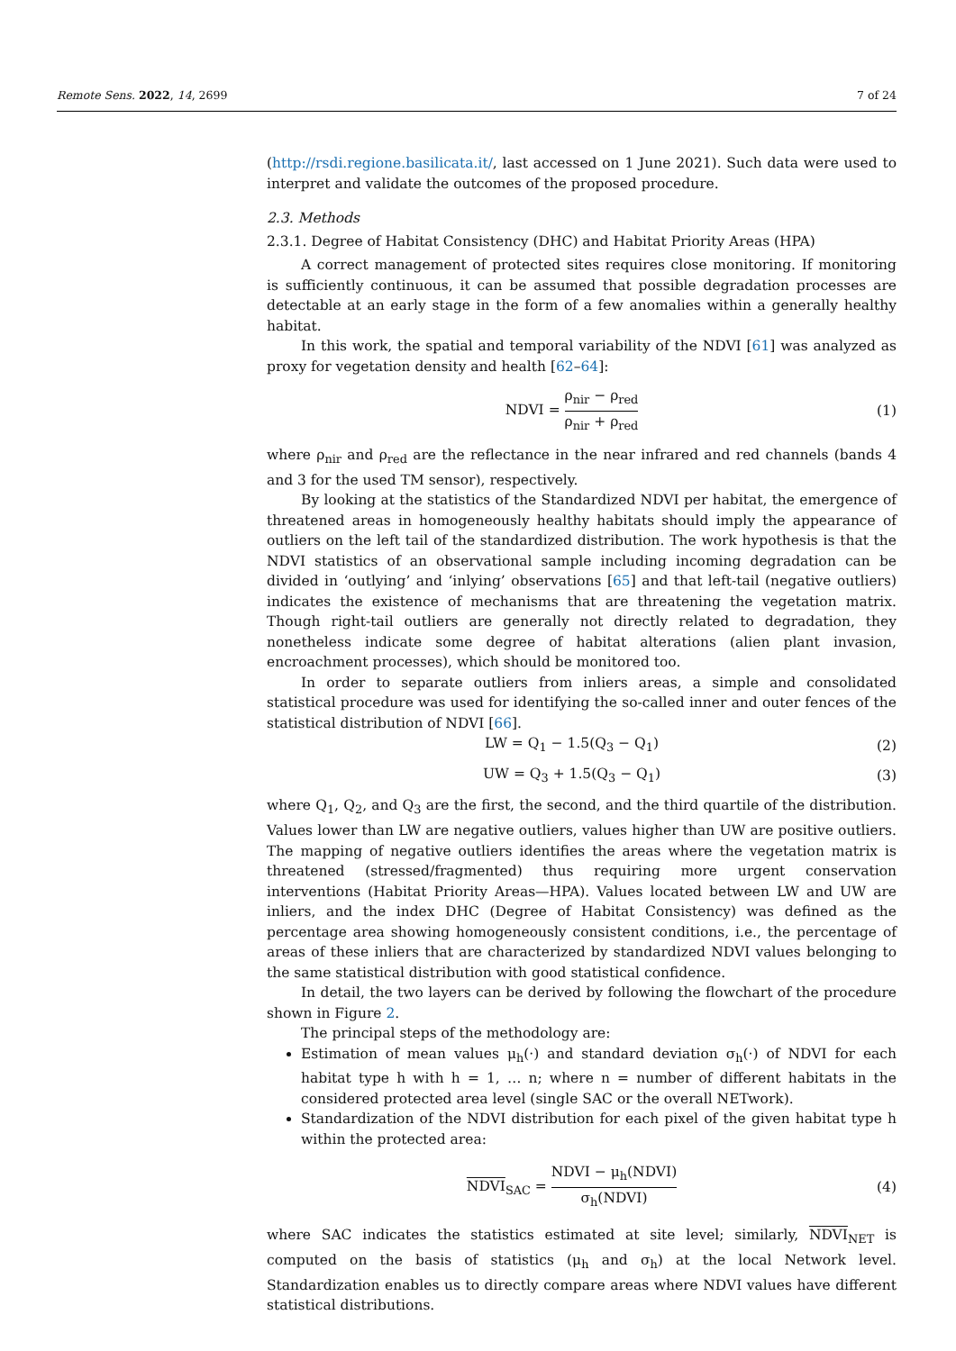Remote Sens. 2022, 14, 2699 7 of 24
(http://rsdi.regione.basilicata.it/, last accessed on 1 June 2021). Such data were used to interpret and validate the outcomes of the proposed procedure.
2.3. Methods
2.3.1. Degree of Habitat Consistency (DHC) and Habitat Priority Areas (HPA)
A correct management of protected sites requires close monitoring. If monitoring is sufficiently continuous, it can be assumed that possible degradation processes are detectable at an early stage in the form of a few anomalies within a generally healthy habitat.
In this work, the spatial and temporal variability of the NDVI [61] was analyzed as proxy for vegetation density and health [62–64]:
NDVI = ρ<sub>nir</sub> − ρ<sub>red</sub> ρ<sub>nir</sub> + ρ<sub>red</sub> (1)
where ρ<sub>nir</sub> and ρ<sub>red</sub> are the reflectance in the near infrared and red channels (bands 4 and 3 for the used TM sensor), respectively.
By looking at the statistics of the Standardized NDVI per habitat, the emergence of threatened areas in homogeneously healthy habitats should imply the appearance of outliers on the left tail of the standardized distribution. The work hypothesis is that the NDVI statistics of an observational sample including incoming degradation can be divided in ‘outlying’ and ‘inlying’ observations [65] and that left-tail (negative outliers) indicates the existence of mechanisms that are threatening the vegetation matrix. Though right-tail outliers are generally not directly related to degradation, they nonetheless indicate some degree of habitat alterations (alien plant invasion, encroachment processes), which should be monitored too.
In order to separate outliers from inliers areas, a simple and consolidated statistical procedure was used for identifying the so-called inner and outer fences of the statistical distribution of NDVI [66].
LW = Q<sub>1</sub> − 1.5(Q<sub>3</sub> − Q<sub>1</sub>) (2)
UW = Q<sub>3</sub> + 1.5(Q<sub>3</sub> − Q<sub>1</sub>) (3)
where Q<sub>1</sub>, Q<sub>2</sub>, and Q<sub>3</sub> are the first, the second, and the third quartile of the distribution. Values lower than LW are negative outliers, values higher than UW are positive outliers. The mapping of negative outliers identifies the areas where the vegetation matrix is threatened (stressed/fragmented) thus requiring more urgent conservation interventions (Habitat Priority Areas—HPA). Values located between LW and UW are inliers, and the index DHC (Degree of Habitat Consistency) was defined as the percentage area showing homogeneously consistent conditions, i.e., the percentage of areas of these inliers that are characterized by standardized NDVI values belonging to the same statistical distribution with good statistical confidence.
In detail, the two layers can be derived by following the flowchart of the procedure shown in Figure 2.
The principal steps of the methodology are:
Estimation of mean values μ<sub>h</sub>(·) and standard deviation σ<sub>h</sub>(·) of NDVI for each habitat type h with h = 1, … n; where n = number of different habitats in the considered protected area level (single SAC or the overall NETwork).
Standardization of the NDVI distribution for each pixel of the given habitat type h within the protected area:
NDVI<sub>SAC</sub> = NDVI − μ<sub>h</sub>(NDVI) σ<sub>h</sub>(NDVI)
(4)
where SAC indicates the statistics estimated at site level; similarly, NDVI<sub>NET</sub> is computed on the basis of statistics (μ<sub>h</sub> and σ<sub>h</sub>) at the local Network level. Standardization enables us to directly compare areas where NDVI values have different statistical distributions.